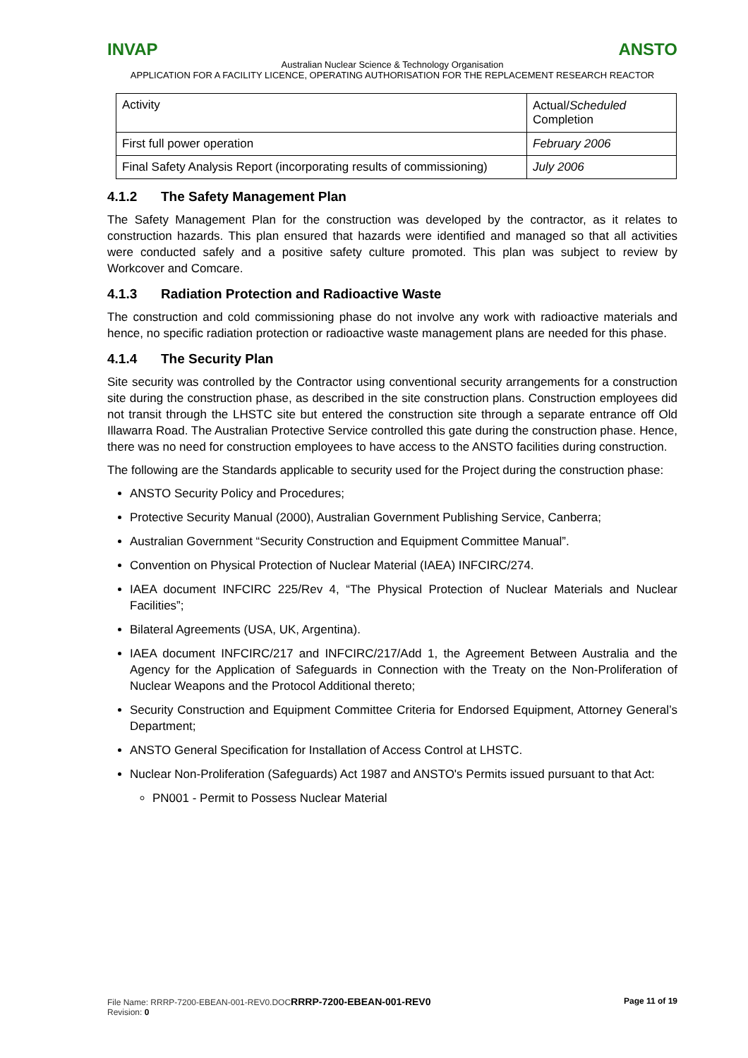INVAP ANSTO
Australian Nuclear Science & Technology Organisation
APPLICATION FOR A FACILITY LICENCE, OPERATING AUTHORISATION FOR THE REPLACEMENT RESEARCH REACTOR
| Activity | Actual/ Scheduled Completion |
| First full power operation | February 2006 |
| Final Safety Analysis Report (incorporating results of commissioning) | July 2006 |
4.1.2 The Safety Management Plan
The Safety Management Plan for the construction was developed by the contractor, as it relates to construction hazards. This plan ensured that hazards were identified and managed so that all activities were conducted safely and a positive safety culture promoted. This plan was subject to review by Workcover and Comcare.
4.1.3 Radiation Protection and Radioactive Waste
The construction and cold commissioning phase do not involve any work with radioactive materials and hence, no specific radiation protection or radioactive waste management plans are needed for this phase.
4.1.4 The Security Plan
Site security was controlled by the Contractor using conventional security arrangements for a construction site during the construction phase, as described in the site construction plans. Construction employees did not transit through the LHSTC site but entered the construction site through a separate entrance off Old Illawarra Road. The Australian Protective Service controlled this gate during the construction phase. Hence, there was no need for construction employees to have access to the ANSTO facilities during construction.
The following are the Standards applicable to security used for the Project during the construction phase:
ANSTO Security Policy and Procedures;
Protective Security Manual (2000), Australian Government Publishing Service, Canberra;
Australian Government “Security Construction and Equipment Committee Manual”.
Convention on Physical Protection of Nuclear Material (IAEA) INFCIRC/274.
IAEA document INFCIRC 225/Rev 4, “The Physical Protection of Nuclear Materials and Nuclear Facilities”;
Bilateral Agreements (USA, UK, Argentina).
IAEA document INFCIRC/217 and INFCIRC/217/Add 1, the Agreement Between Australia and the Agency for the Application of Safeguards in Connection with the Treaty on the Non-Proliferation of Nuclear Weapons and the Protocol Additional thereto;
Security Construction and Equipment Committee Criteria for Endorsed Equipment, Attorney General’s Department;
ANSTO General Specification for Installation of Access Control at LHSTC.
Nuclear Non-Proliferation (Safeguards) Act 1987 and ANSTO's Permits issued pursuant to that Act:
PN001 - Permit to Possess Nuclear Material
File Name: RRRP-7200-EBEAN-001-REV0.DOCRRRP-7200-EBEAN-001-REV0 Page 11 of 19
Revision: 0